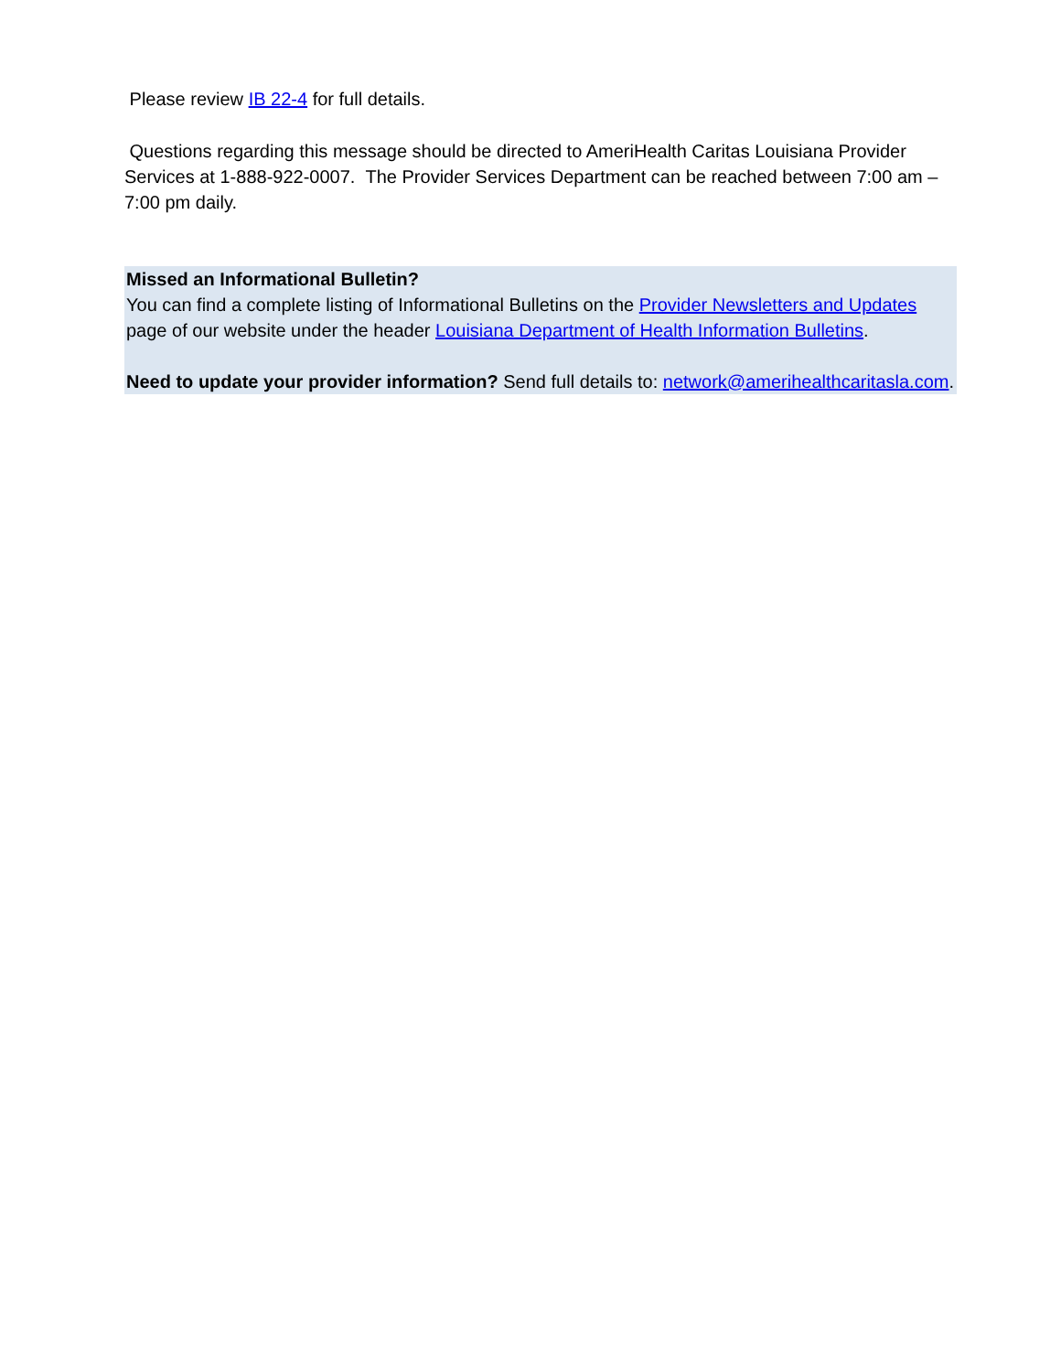Please review IB 22-4 for full details.
Questions regarding this message should be directed to AmeriHealth Caritas Louisiana Provider Services at 1-888-922-0007. The Provider Services Department can be reached between 7:00 am – 7:00 pm daily.
Missed an Informational Bulletin?
You can find a complete listing of Informational Bulletins on the Provider Newsletters and Updates page of our website under the header Louisiana Department of Health Information Bulletins.
Need to update your provider information? Send full details to: network@amerihealthcaritasla.com.